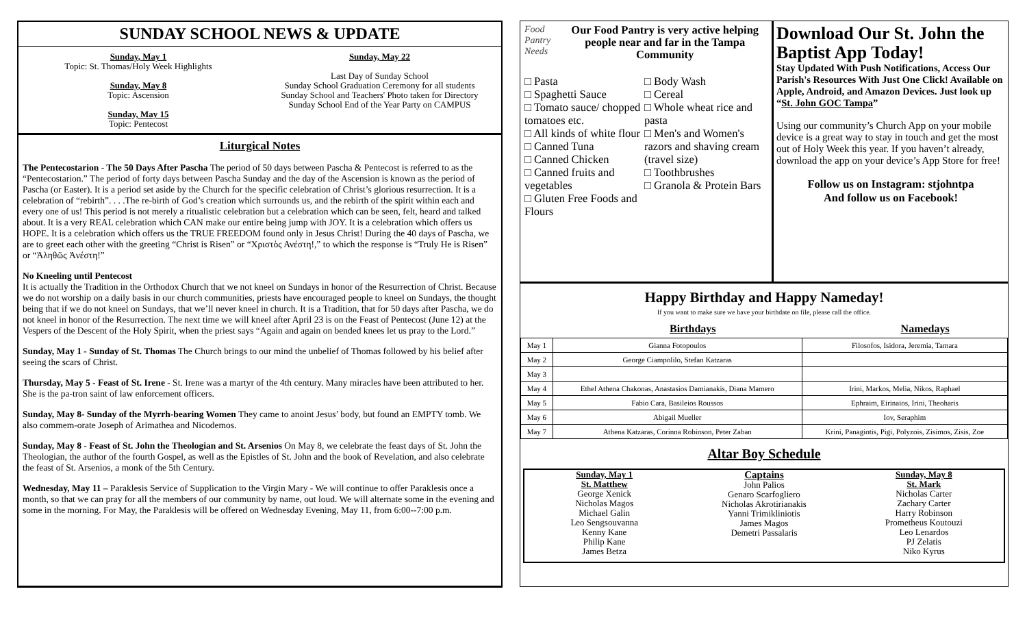SUNDAY SCHOOL NEWS & UPDATE
Sunday, May 1
Topic: St. Thomas/Holy Week Highlights
Sunday, May 8
Topic: Ascension
Sunday, May 15
Topic: Pentecost
Sunday, May 22
Last Day of Sunday School
Sunday School Graduation Ceremony for all students
Sunday School and Teachers' Photo taken for Directory
Sunday School End of the Year Party on CAMPUS
Liturgical Notes
The Pentecostarion - The 50 Days After Pascha The period of 50 days between Pascha & Pentecost is referred to as the “Pentecostarion.” The period of forty days between Pascha Sunday and the day of the Ascension is known as the period of Pascha (or Easter). It is a period set aside by the Church for the specific celebration of Christ’s glorious resurrection. It is a celebration of “rebirth”. . . .The re-birth of God’s creation which surrounds us, and the rebirth of the spirit within each and every one of us! This period is not merely a ritualistic celebration but a celebration which can be seen, felt, heard and talked about. It is a very REAL celebration which CAN make our entire being jump with JOY. It is a celebration which offers us HOPE. It is a celebration which offers us the TRUE FREEDOM found only in Jesus Christ! During the 40 days of Pascha, we are to greet each other with the greeting “Christ is Risen” or “Χριστὸς Ανέστη!,” to which the response is “Truly He is Risen” or “Ἀληθῶς Ἀνέστη!”
No Kneeling until Pentecost
It is actually the Tradition in the Orthodox Church that we not kneel on Sundays in honor of the Resurrection of Christ. Because we do not worship on a daily basis in our church communities, priests have encouraged people to kneel on Sundays, the thought being that if we do not kneel on Sundays, that we’ll never kneel in church. It is a Tradition, that for 50 days after Pascha, we do not kneel in honor of the Resurrection. The next time we will kneel after April 23 is on the Feast of Pentecost (June 12) at the Vespers of the Descent of the Holy Spirit, when the priest says “Again and again on bended knees let us pray to the Lord.”
Sunday, May 1 - Sunday of St. Thomas The Church brings to our mind the unbelief of Thomas followed by his belief after seeing the scars of Christ.
Thursday, May 5 - Feast of St. Irene - St. Irene was a martyr of the 4th century. Many miracles have been attributed to her. She is the pa-tron saint of law enforcement officers.
Sunday, May 8- Sunday of the Myrrh-bearing Women They came to anoint Jesus’ body, but found an EMPTY tomb. We also commem-orate Joseph of Arimathea and Nicodemos.
Sunday, May 8 - Feast of St. John the Theologian and St. Arsenios On May 8, we celebrate the feast days of St. John the Theologian, the author of the fourth Gospel, as well as the Epistles of St. John and the book of Revelation, and also celebrate the feast of St. Arsenios, a monk of the 5th Century.
Wednesday, May 11 – Paraklesis Service of Supplication to the Virgin Mary - We will continue to offer Paraklesis once a month, so that we can pray for all the members of our community by name, out loud. We will alternate some in the evening and some in the morning. For May, the Paraklesis will be offered on Wednesday Evening, May 11, from 6:00--7:00 p.m.
Food Pantry Needs
Our Food Pantry is very active helping people near and far in the Tampa Community
□ Pasta
□ Spaghetti Sauce
□ Tomato sauce/ chopped tomatoes etc.
□ All kinds of white flour
□ Canned Tuna
□ Canned Chicken
□ Canned fruits and vegetables
□ Gluten Free Foods and Flours
□ Body Wash
□ Cereal
□ Whole wheat rice and pasta
□ Men's and Women's razors and shaving cream (travel size)
□ Toothbrushes
□ Granola & Protein Bars
Download Our St. John the Baptist App Today!
Stay Updated With Push Notifications, Access Our Parish's Resources With Just One Click! Available on Apple, Android, and Amazon Devices. Just look up “St. John GOC Tampa”
Using our community’s Church App on your mobile device is a great way to stay in touch and get the most out of Holy Week this year. If you haven’t already, download the app on your device’s App Store for free!
Follow us on Instagram: stjohntpa
And follow us on Facebook!
Happy Birthday and Happy Nameday!
If you want to make sure we have your birthdate on file, please call the office.
Birthdays Namedays
| May 1 | Gianna Fotopoulos | Filosofos, Isidora, Jeremia, Tamara |
| May 2 | George Ciampolilo, Stefan Katzaras | |
| May 3 | | |
| May 4 | Ethel Athena Chakonas, Anastasios Damianakis, Diana Mamero | Irini, Markos, Melia, Nikos, Raphael |
| May 5 | Fabio Cara, Basileios Roussos | Ephraim, Eirinaios, Irini, Theoharis |
| May 6 | Abigail Mueller | Iov, Seraphim |
| May 7 | Athena Katzaras, Corinna Robinson, Peter Zaban | Krini, Panagiotis, Pigi, Polyzois, Zisimos, Zisis, Zoe |
Altar Boy Schedule
Sunday, May 1
St. Matthew
George Xenick
Nicholas Magos
Michael Galin
Leo Sengsouvanna
Kenny Kane
Philip Kane
James Betza
Captains
John Palios
Genaro Scarfogliero
Nicholas Akrotirianakis
Yanni Trimikliniotis
James Magos
Demetri Passalaris
Sunday, May 8
St. Mark
Nicholas Carter
Zachary Carter
Harry Robinson
Prometheus Koutouzi
Leo Lenardos
PJ Zelatis
Niko Kyrus